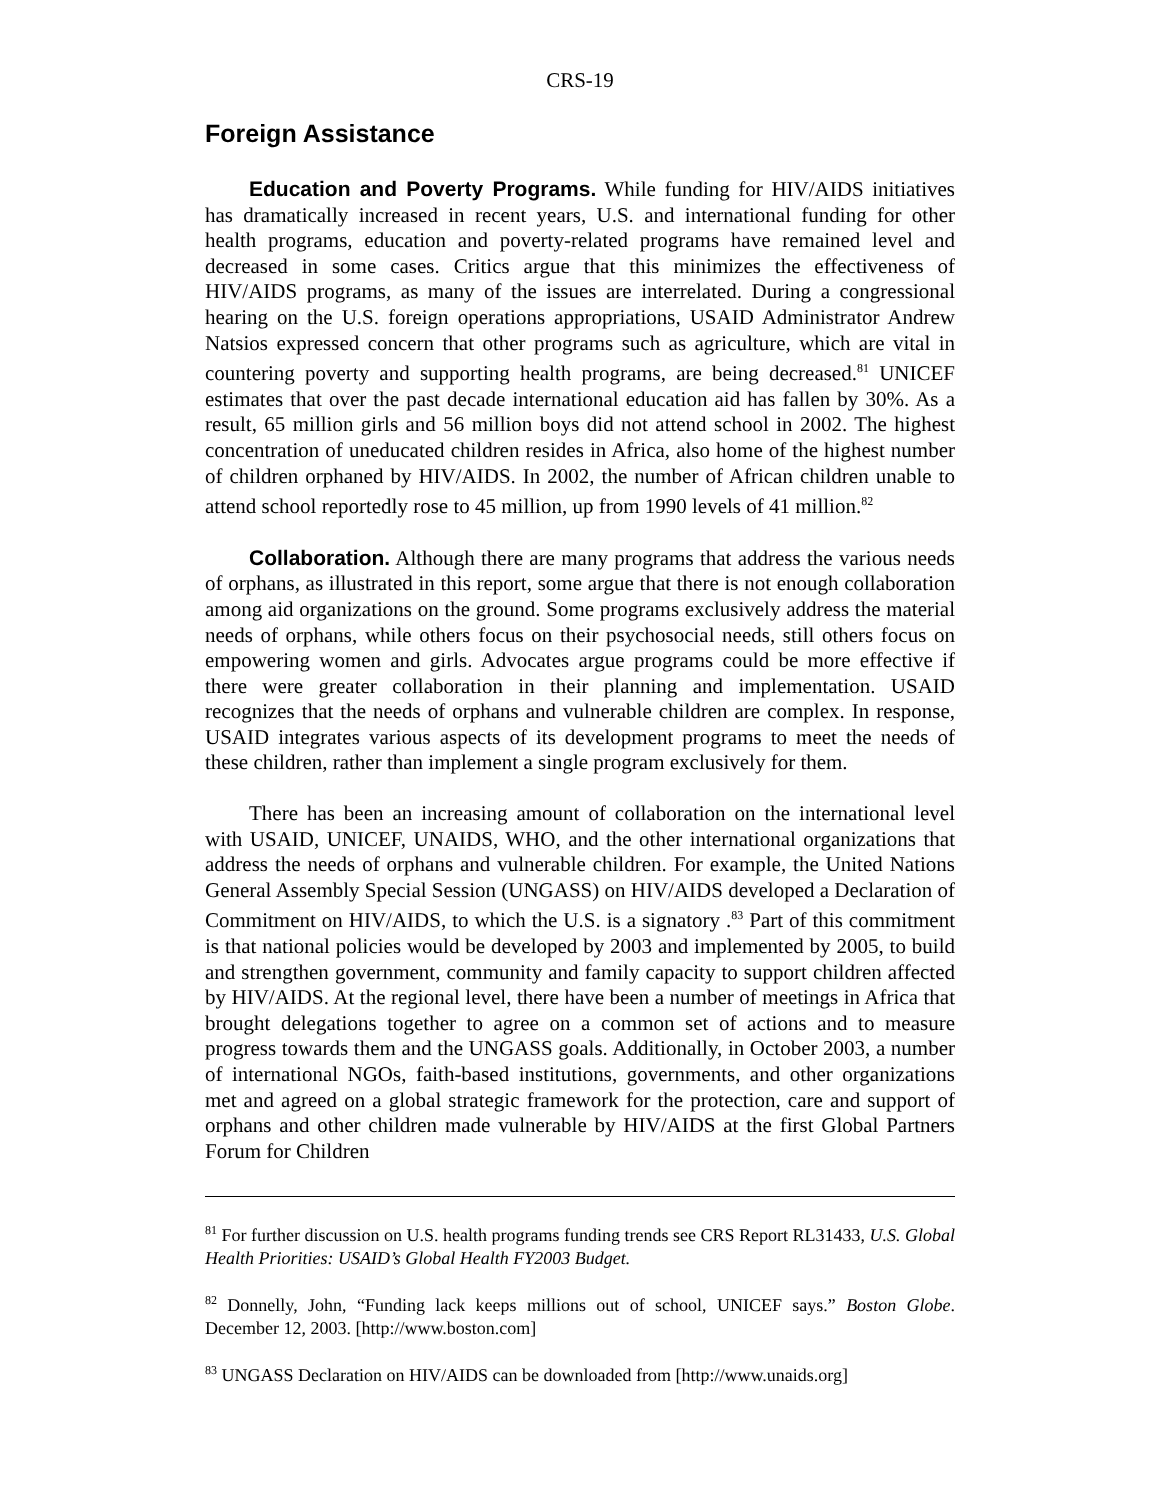CRS-19
Foreign Assistance
Education and Poverty Programs. While funding for HIV/AIDS initiatives has dramatically increased in recent years, U.S. and international funding for other health programs, education and poverty-related programs have remained level and decreased in some cases. Critics argue that this minimizes the effectiveness of HIV/AIDS programs, as many of the issues are interrelated. During a congressional hearing on the U.S. foreign operations appropriations, USAID Administrator Andrew Natsios expressed concern that other programs such as agriculture, which are vital in countering poverty and supporting health programs, are being decreased.<sup>81</sup> UNICEF estimates that over the past decade international education aid has fallen by 30%. As a result, 65 million girls and 56 million boys did not attend school in 2002. The highest concentration of uneducated children resides in Africa, also home of the highest number of children orphaned by HIV/AIDS. In 2002, the number of African children unable to attend school reportedly rose to 45 million, up from 1990 levels of 41 million.<sup>82</sup>
Collaboration. Although there are many programs that address the various needs of orphans, as illustrated in this report, some argue that there is not enough collaboration among aid organizations on the ground. Some programs exclusively address the material needs of orphans, while others focus on their psychosocial needs, still others focus on empowering women and girls. Advocates argue programs could be more effective if there were greater collaboration in their planning and implementation. USAID recognizes that the needs of orphans and vulnerable children are complex. In response, USAID integrates various aspects of its development programs to meet the needs of these children, rather than implement a single program exclusively for them.
There has been an increasing amount of collaboration on the international level with USAID, UNICEF, UNAIDS, WHO, and the other international organizations that address the needs of orphans and vulnerable children. For example, the United Nations General Assembly Special Session (UNGASS) on HIV/AIDS developed a Declaration of Commitment on HIV/AIDS, to which the U.S. is a signatory .<sup>83</sup> Part of this commitment is that national policies would be developed by 2003 and implemented by 2005, to build and strengthen government, community and family capacity to support children affected by HIV/AIDS. At the regional level, there have been a number of meetings in Africa that brought delegations together to agree on a common set of actions and to measure progress towards them and the UNGASS goals. Additionally, in October 2003, a number of international NGOs, faith-based institutions, governments, and other organizations met and agreed on a global strategic framework for the protection, care and support of orphans and other children made vulnerable by HIV/AIDS at the first Global Partners Forum for Children
<sup>81</sup> For further discussion on U.S. health programs funding trends see CRS Report RL31433, U.S. Global Health Priorities: USAID’s Global Health FY2003 Budget.
<sup>82</sup> Donnelly, John, “Funding lack keeps millions out of school, UNICEF says.” Boston Globe. December 12, 2003. [http://www.boston.com]
<sup>83</sup> UNGASS Declaration on HIV/AIDS can be downloaded from [http://www.unaids.org]